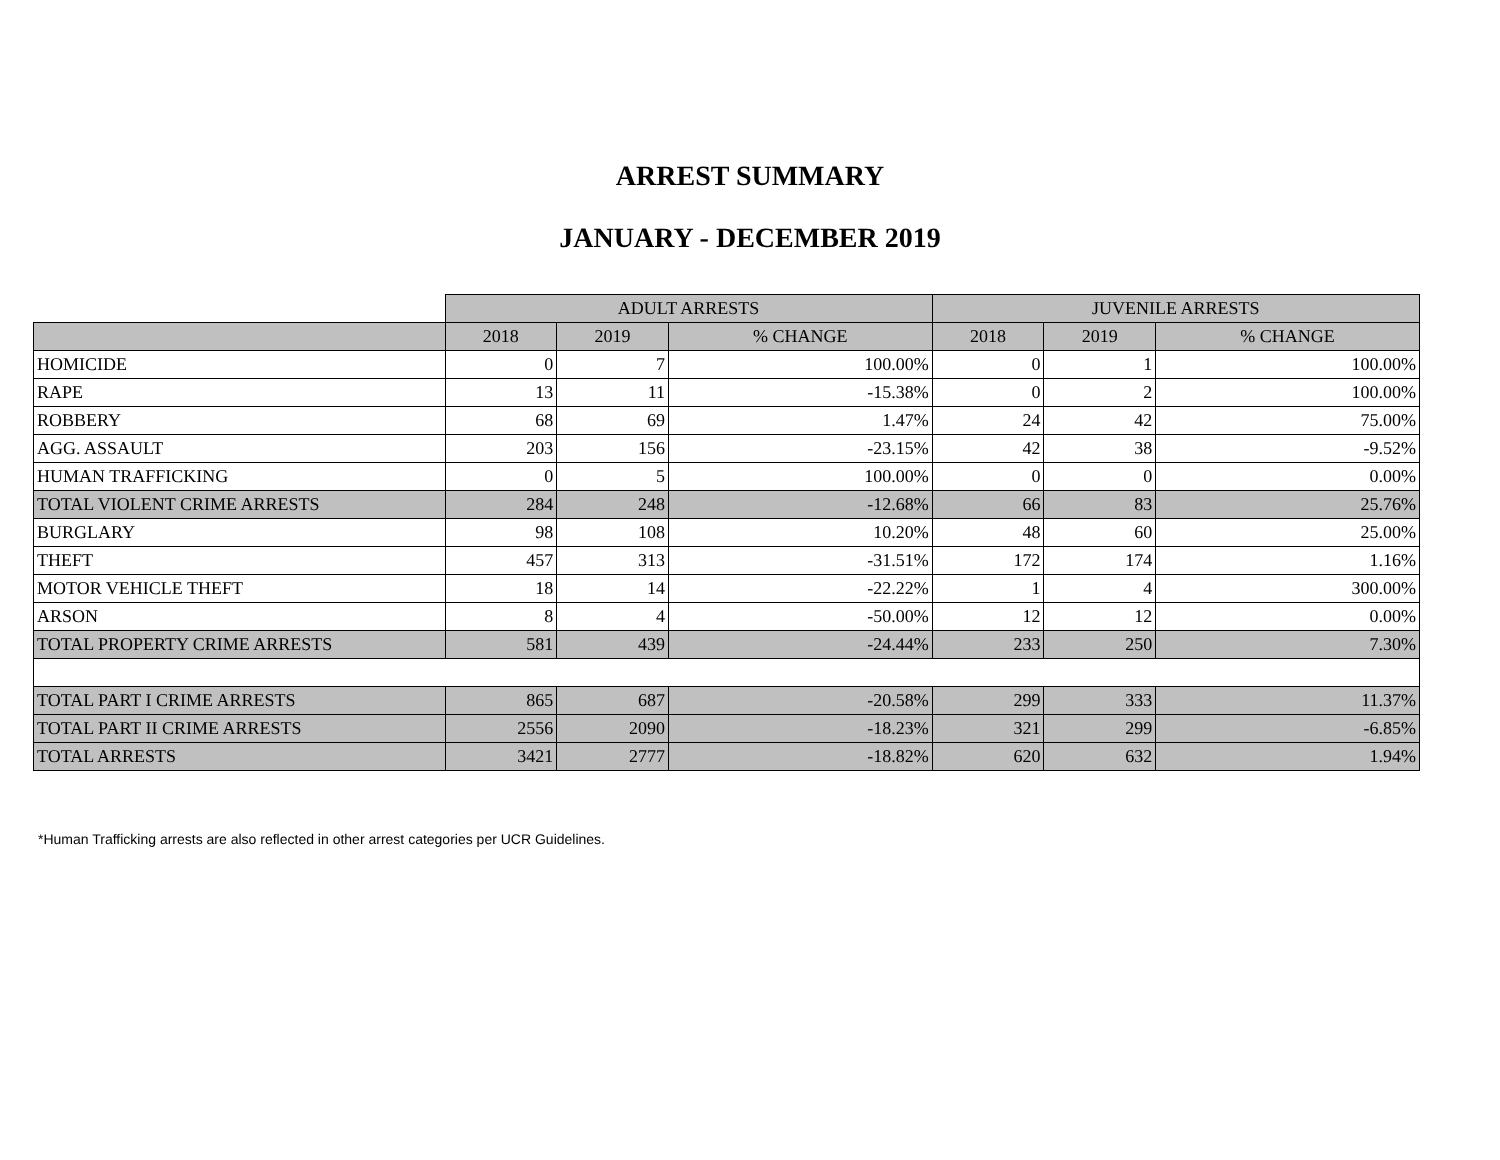ARREST SUMMARY
JANUARY - DECEMBER 2019
| | ADULT ARRESTS | | | JUVENILE ARRESTS | | |
| --- | --- | --- | --- | --- | --- | --- |
| | 2018 | 2019 | % CHANGE | 2018 | 2019 | % CHANGE |
| HOMICIDE | 0 | 7 | 100.00% | 0 | 1 | 100.00% |
| RAPE | 13 | 11 | -15.38% | 0 | 2 | 100.00% |
| ROBBERY | 68 | 69 | 1.47% | 24 | 42 | 75.00% |
| AGG. ASSAULT | 203 | 156 | -23.15% | 42 | 38 | -9.52% |
| HUMAN TRAFFICKING | 0 | 5 | 100.00% | 0 | 0 | 0.00% |
| TOTAL VIOLENT CRIME ARRESTS | 284 | 248 | -12.68% | 66 | 83 | 25.76% |
| BURGLARY | 98 | 108 | 10.20% | 48 | 60 | 25.00% |
| THEFT | 457 | 313 | -31.51% | 172 | 174 | 1.16% |
| MOTOR VEHICLE THEFT | 18 | 14 | -22.22% | 1 | 4 | 300.00% |
| ARSON | 8 | 4 | -50.00% | 12 | 12 | 0.00% |
| TOTAL PROPERTY CRIME ARRESTS | 581 | 439 | -24.44% | 233 | 250 | 7.30% |
| TOTAL PART I CRIME ARRESTS | 865 | 687 | -20.58% | 299 | 333 | 11.37% |
| TOTAL PART II CRIME ARRESTS | 2556 | 2090 | -18.23% | 321 | 299 | -6.85% |
| TOTAL ARRESTS | 3421 | 2777 | -18.82% | 620 | 632 | 1.94% |
*Human Trafficking arrests are also reflected in other arrest categories per UCR Guidelines.